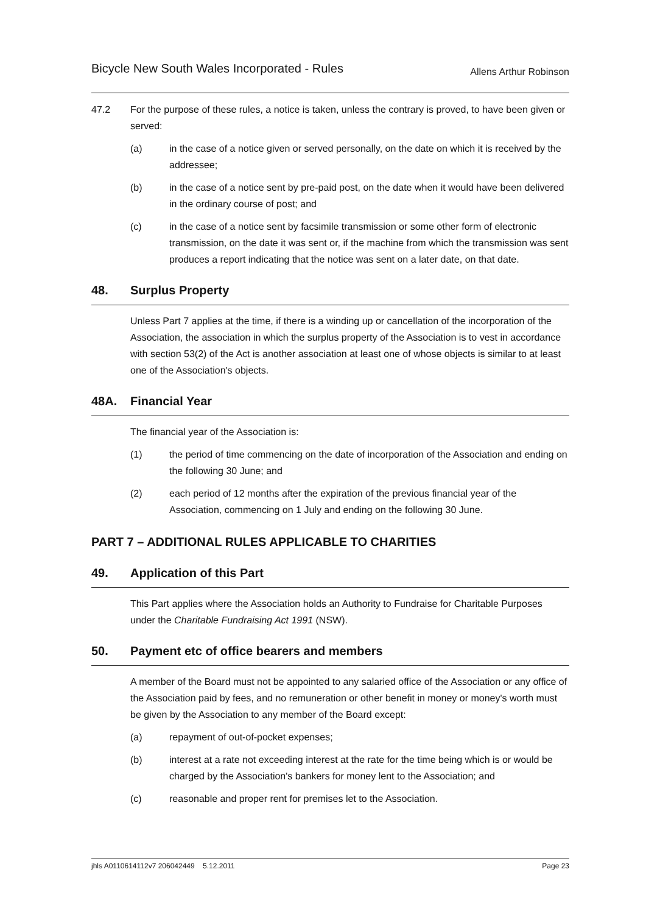Bicycle New South Wales Incorporated - Rules
Allens Arthur Robinson
47.2 For the purpose of these rules, a notice is taken, unless the contrary is proved, to have been given or served:
(a) in the case of a notice given or served personally, on the date on which it is received by the addressee;
(b) in the case of a notice sent by pre-paid post, on the date when it would have been delivered in the ordinary course of post; and
(c) in the case of a notice sent by facsimile transmission or some other form of electronic transmission, on the date it was sent or, if the machine from which the transmission was sent produces a report indicating that the notice was sent on a later date, on that date.
48. Surplus Property
Unless Part 7 applies at the time, if there is a winding up or cancellation of the incorporation of the Association, the association in which the surplus property of the Association is to vest in accordance with section 53(2) of the Act is another association at least one of whose objects is similar to at least one of the Association's objects.
48A. Financial Year
The financial year of the Association is:
(1) the period of time commencing on the date of incorporation of the Association and ending on the following 30 June; and
(2) each period of 12 months after the expiration of the previous financial year of the Association, commencing on 1 July and ending on the following 30 June.
PART 7 – ADDITIONAL RULES APPLICABLE TO CHARITIES
49. Application of this Part
This Part applies where the Association holds an Authority to Fundraise for Charitable Purposes under the Charitable Fundraising Act 1991 (NSW).
50. Payment etc of office bearers and members
A member of the Board must not be appointed to any salaried office of the Association or any office of the Association paid by fees, and no remuneration or other benefit in money or money's worth must be given by the Association to any member of the Board except:
(a) repayment of out-of-pocket expenses;
(b) interest at a rate not exceeding interest at the rate for the time being which is or would be charged by the Association's bankers for money lent to the Association; and
(c) reasonable and proper rent for premises let to the Association.
jhls A0110614112v7 206042449 5.12.2011 Page 23